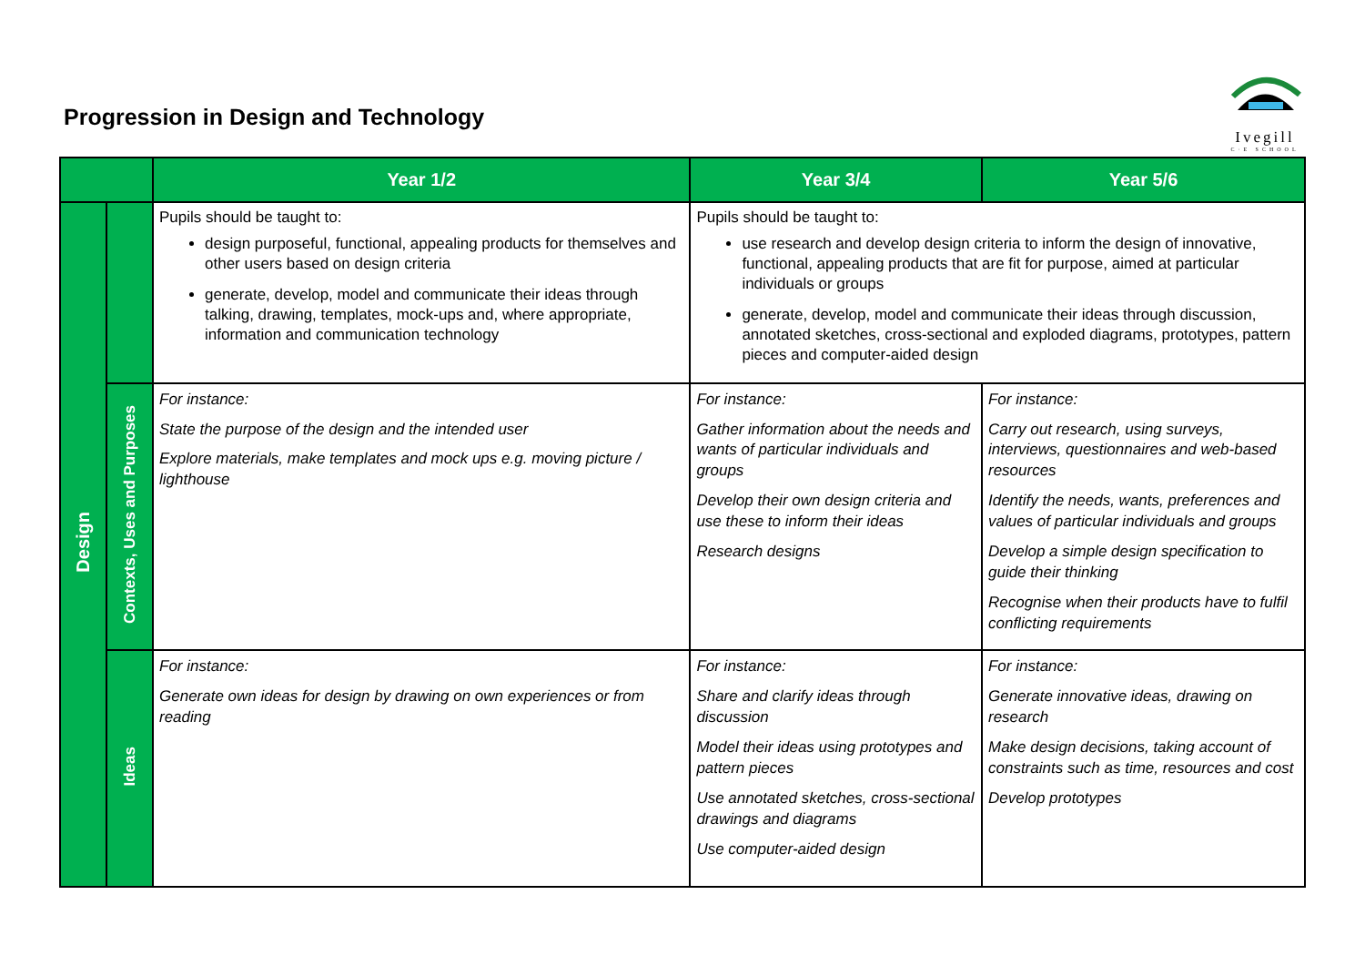Progression in Design and Technology
Ivegill
C·E SCHOOL
| | | Year 1/2 | Year 3/4 | Year 5/6 |
| --- | --- | --- | --- | --- |
| Design | | Pupils should be taught to: design purposeful, functional, appealing products for themselves and other users based on design criteria generate, develop, model and communicate their ideas through talking, drawing, templates, mock-ups and, where appropriate, information and communication technology | Pupils should be taught to: use research and develop design criteria to inform the design of innovative, functional, appealing products that are fit for purpose, aimed at particular individuals or groups generate, develop, model and communicate their ideas through discussion, annotated sketches, cross-sectional and exploded diagrams, prototypes, pattern pieces and computer-aided design | |
| | Contexts, Uses and Purposes | For instance: State the purpose of the design and the intended user Explore materials, make templates and mock ups e.g. moving picture / lighthouse | For instance: Gather information about the needs and wants of particular individuals and groups Develop their own design criteria and use these to inform their ideas Research designs | For instance: Carry out research, using surveys, interviews, questionnaires and web-based resources Identify the needs, wants, preferences and values of particular individuals and groups Develop a simple design specification to guide their thinking Recognise when their products have to fulfil conflicting requirements |
| | Ideas | For instance: Generate own ideas for design by drawing on own experiences or from reading | For instance: Share and clarify ideas through discussion Model their ideas using prototypes and pattern pieces Use annotated sketches, cross-sectional drawings and diagrams Use computer-aided design | For instance: Generate innovative ideas, drawing on research Make design decisions, taking account of constraints such as time, resources and cost Develop prototypes |